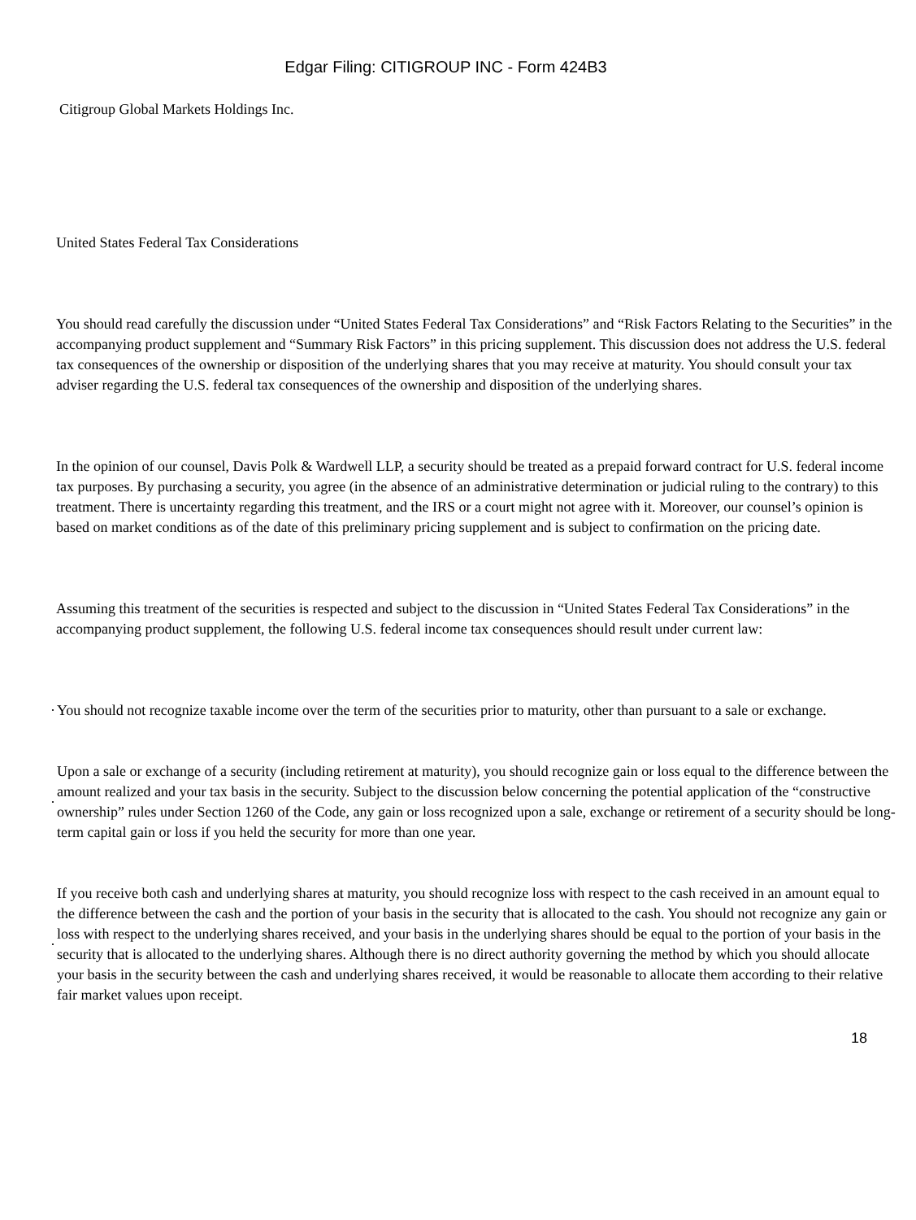Edgar Filing: CITIGROUP INC - Form 424B3
Citigroup Global Markets Holdings Inc.
United States Federal Tax Considerations
You should read carefully the discussion under “United States Federal Tax Considerations” and “Risk Factors Relating to the Securities” in the accompanying product supplement and “Summary Risk Factors” in this pricing supplement. This discussion does not address the U.S. federal tax consequences of the ownership or disposition of the underlying shares that you may receive at maturity. You should consult your tax adviser regarding the U.S. federal tax consequences of the ownership and disposition of the underlying shares.
In the opinion of our counsel, Davis Polk & Wardwell LLP, a security should be treated as a prepaid forward contract for U.S. federal income tax purposes. By purchasing a security, you agree (in the absence of an administrative determination or judicial ruling to the contrary) to this treatment. There is uncertainty regarding this treatment, and the IRS or a court might not agree with it. Moreover, our counsel’s opinion is based on market conditions as of the date of this preliminary pricing supplement and is subject to confirmation on the pricing date.
Assuming this treatment of the securities is respected and subject to the discussion in “United States Federal Tax Considerations” in the accompanying product supplement, the following U.S. federal income tax consequences should result under current law:
·
You should not recognize taxable income over the term of the securities prior to maturity, other than pursuant to a sale or exchange.
·
Upon a sale or exchange of a security (including retirement at maturity), you should recognize gain or loss equal to the difference between the amount realized and your tax basis in the security. Subject to the discussion below concerning the potential application of the “constructive ownership” rules under Section 1260 of the Code, any gain or loss recognized upon a sale, exchange or retirement of a security should be long-term capital gain or loss if you held the security for more than one year.
·
If you receive both cash and underlying shares at maturity, you should recognize loss with respect to the cash received in an amount equal to the difference between the cash and the portion of your basis in the security that is allocated to the cash. You should not recognize any gain or loss with respect to the underlying shares received, and your basis in the underlying shares should be equal to the portion of your basis in the security that is allocated to the underlying shares. Although there is no direct authority governing the method by which you should allocate your basis in the security between the cash and underlying shares received, it would be reasonable to allocate them according to their relative fair market values upon receipt.
18